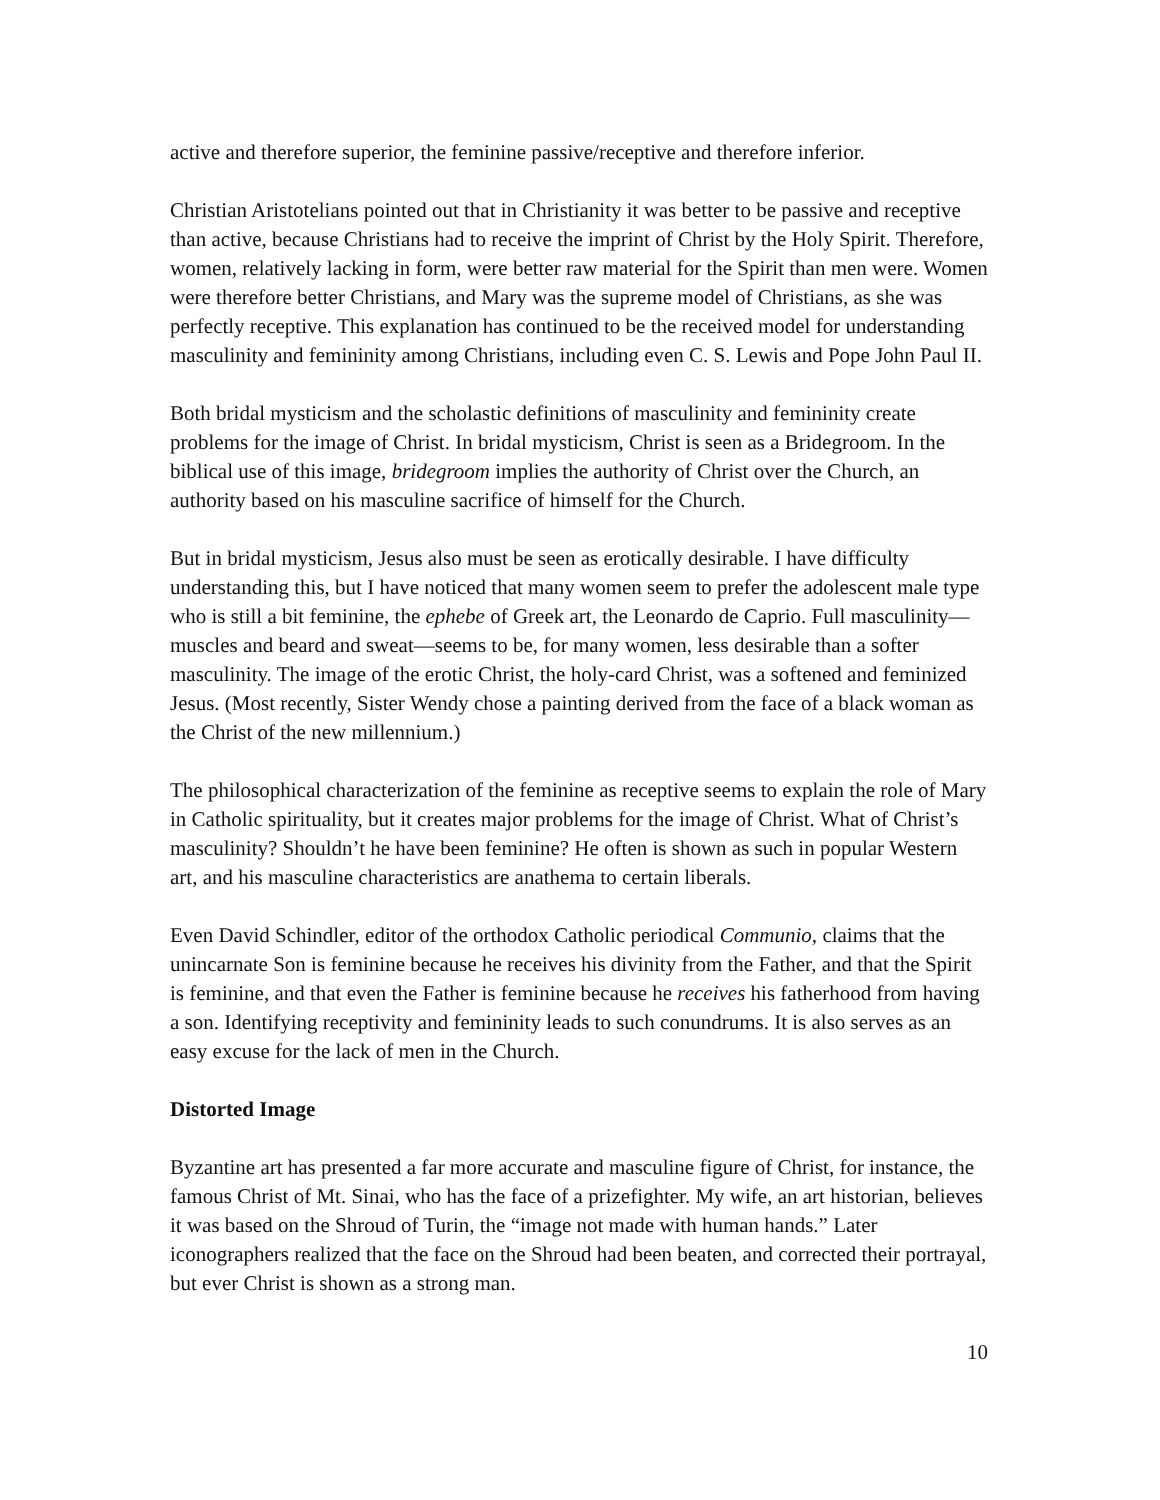active and therefore superior, the feminine passive/receptive and therefore inferior.
Christian Aristotelians pointed out that in Christianity it was better to be passive and receptive than active, because Christians had to receive the imprint of Christ by the Holy Spirit. Therefore, women, relatively lacking in form, were better raw material for the Spirit than men were. Women were therefore better Christians, and Mary was the supreme model of Christians, as she was perfectly receptive. This explanation has continued to be the received model for understanding masculinity and femininity among Christians, including even C. S. Lewis and Pope John Paul II.
Both bridal mysticism and the scholastic definitions of masculinity and femininity create problems for the image of Christ. In bridal mysticism, Christ is seen as a Bridegroom. In the biblical use of this image, bridegroom implies the authority of Christ over the Church, an authority based on his masculine sacrifice of himself for the Church.
But in bridal mysticism, Jesus also must be seen as erotically desirable. I have difficulty understanding this, but I have noticed that many women seem to prefer the adolescent male type who is still a bit feminine, the ephebe of Greek art, the Leonardo de Caprio. Full masculinity—muscles and beard and sweat—seems to be, for many women, less desirable than a softer masculinity. The image of the erotic Christ, the holy-card Christ, was a softened and feminized Jesus. (Most recently, Sister Wendy chose a painting derived from the face of a black woman as the Christ of the new millennium.)
The philosophical characterization of the feminine as receptive seems to explain the role of Mary in Catholic spirituality, but it creates major problems for the image of Christ. What of Christ’s masculinity? Shouldn’t he have been feminine? He often is shown as such in popular Western art, and his masculine characteristics are anathema to certain liberals.
Even David Schindler, editor of the orthodox Catholic periodical Communio, claims that the unincarnate Son is feminine because he receives his divinity from the Father, and that the Spirit is feminine, and that even the Father is feminine because he receives his fatherhood from having a son. Identifying receptivity and femininity leads to such conundrums. It is also serves as an easy excuse for the lack of men in the Church.
Distorted Image
Byzantine art has presented a far more accurate and masculine figure of Christ, for instance, the famous Christ of Mt. Sinai, who has the face of a prizefighter. My wife, an art historian, believes it was based on the Shroud of Turin, the “image not made with human hands.” Later iconographers realized that the face on the Shroud had been beaten, and corrected their portrayal, but ever Christ is shown as a strong man.
10